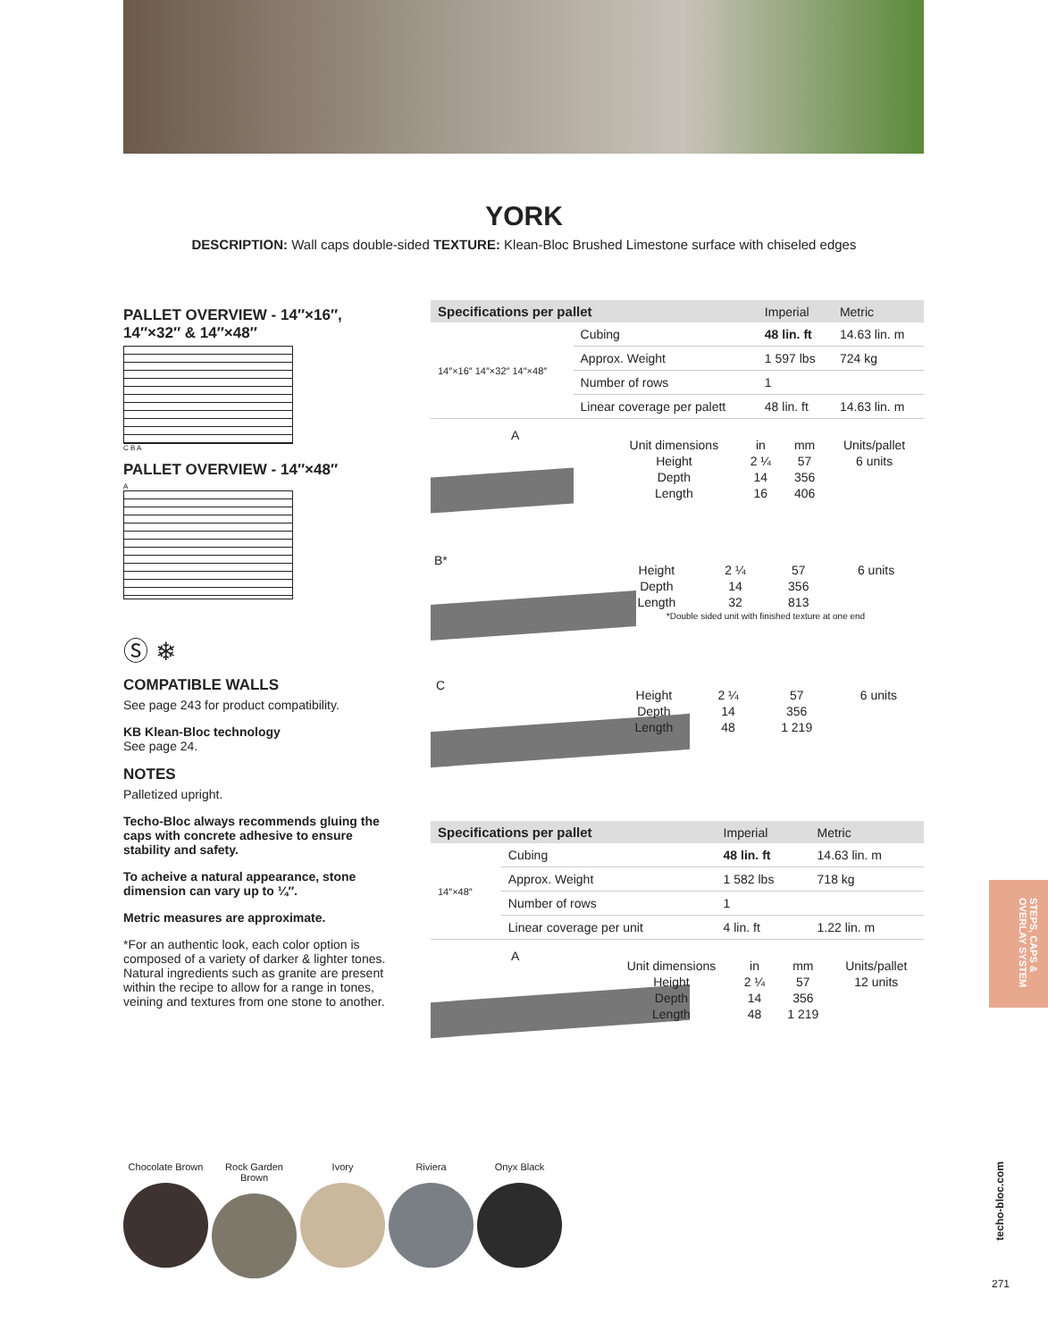YORK
DESCRIPTION: Wall caps double-sided TEXTURE: Klean-Bloc Brushed Limestone surface with chiseled edges
PALLET OVERVIEW - 14″×16″, 14″×32″ & 14″×48″
C B A
PALLET OVERVIEW - 14″×48″
A
Ⓢ ❄
COMPATIBLE WALLS
See page 243 for product compatibility.
KB Klean-Bloc technology
See page 24.
NOTES
Palletized upright.
Techo-Bloc always recommends gluing the caps with concrete adhesive to ensure stability and safety.
To acheive a natural appearance, stone dimension can vary up to ¼″.
Metric measures are approximate.
*For an authentic look, each color option is composed of a variety of darker & lighter tones. Natural ingredients such as granite are present within the recipe to allow for a range in tones, veining and textures from one stone to another.
| Specifications per pallet | | Imperial | Metric |
| --- | --- | --- | --- |
| 14″×16″ 14″×32″ 14″×48″ | Cubing | 48 lin. ft | 14.63 lin. m |
| | Approx. Weight | 1 597 lbs | 724 kg |
| | Number of rows | 1 | |
| | Linear coverage per palett | 48 lin. ft | 14.63 lin. m |
A
| Unit dimensions | in | mm | Units/pallet |
| Height | 2 ¼ | 57 | 6 units |
| Depth | 14 | 356 | |
| Length | 16 | 406 | |
B*
| Height | 2 ¼ | 57 | 6 units |
| Depth | 14 | 356 | |
| Length | 32 | 813 | |
| *Double sided unit with finished texture at one end | | | |
C
| Height | 2 ¼ | 57 | 6 units |
| Depth | 14 | 356 | |
| Length | 48 | 1 219 | |
| Specifications per pallet | | Imperial | Metric |
| --- | --- | --- | --- |
| 14″×48″ | Cubing | 48 lin. ft | 14.63 lin. m |
| | Approx. Weight | 1 582 lbs | 718 kg |
| | Number of rows | 1 | |
| | Linear coverage per unit | 4 lin. ft | 1.22 lin. m |
A
| Unit dimensions | in | mm | Units/pallet |
| Height | 2 ¼ | 57 | 12 units |
| Depth | 14 | 356 | |
| Length | 48 | 1 219 | |
STEPS, CAPS & OVERLAY SYSTEM
Chocolate Brown
Rock Garden Brown
Ivory Riviera Onyx Black
techo-bloc.com
271